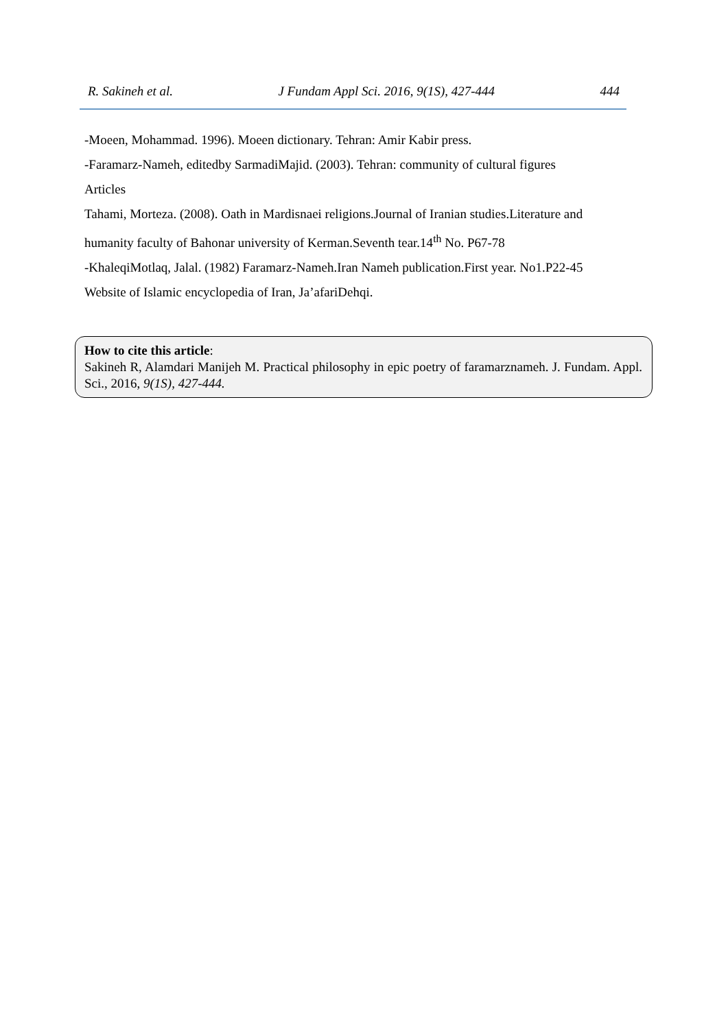R. Sakineh et al. J Fundam Appl Sci. 2016, 9(1S), 427-444 444
-Moeen, Mohammad. 1996). Moeen dictionary. Tehran: Amir Kabir press.
-Faramarz-Nameh, editedby SarmadiMajid. (2003). Tehran: community of cultural figures
Articles
Tahami, Morteza. (2008). Oath in Mardisnaei religions.Journal of Iranian studies.Literature and humanity faculty of Bahonar university of Kerman.Seventh tear.14<sup>th</sup> No. P67-78
-KhaleqiMotlaq, Jalal. (1982) Faramarz-Nameh.Iran Nameh publication.First year. No1.P22-45
Website of Islamic encyclopedia of Iran, Ja’afariDehqi.
How to cite this article:
Sakineh R, Alamdari Manijeh M. Practical philosophy in epic poetry of faramarznameh. J. Fundam. Appl. Sci., 2016, 9(1S), 427-444.